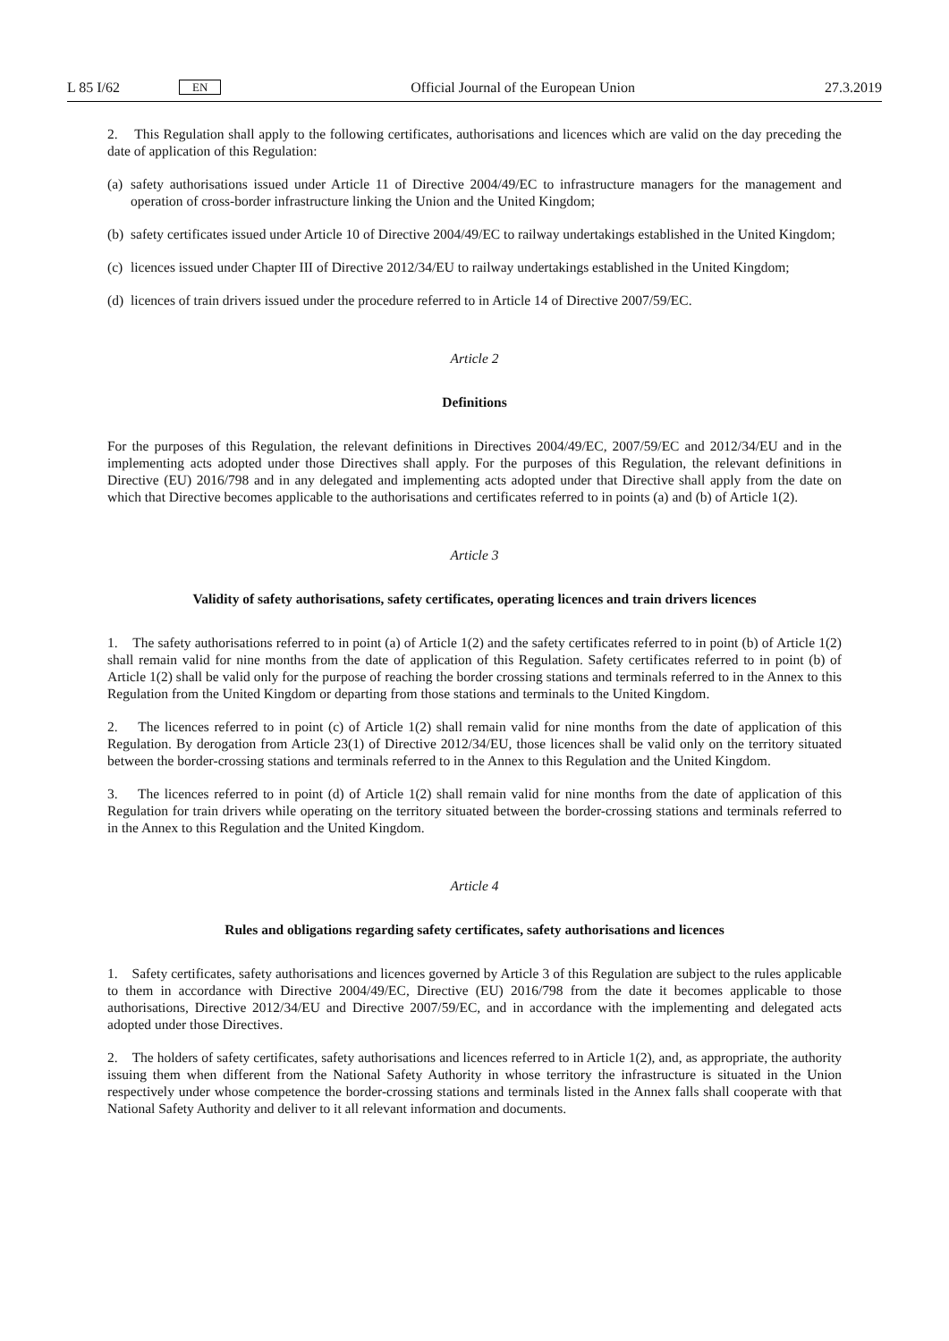L 85 I/62
EN
Official Journal of the European Union
27.3.2019
2. This Regulation shall apply to the following certificates, authorisations and licences which are valid on the day preceding the date of application of this Regulation:
(a)
safety authorisations issued under Article 11 of Directive 2004/49/EC to infrastructure managers for the management and operation of cross-border infrastructure linking the Union and the United Kingdom;
(b)
safety certificates issued under Article 10 of Directive 2004/49/EC to railway undertakings established in the United Kingdom;
(c)
licences issued under Chapter III of Directive 2012/34/EU to railway undertakings established in the United Kingdom;
(d)
licences of train drivers issued under the procedure referred to in Article 14 of Directive 2007/59/EC.
Article 2
Definitions
For the purposes of this Regulation, the relevant definitions in Directives 2004/49/EC, 2007/59/EC and 2012/34/EU and in the implementing acts adopted under those Directives shall apply. For the purposes of this Regulation, the relevant definitions in Directive (EU) 2016/798 and in any delegated and implementing acts adopted under that Directive shall apply from the date on which that Directive becomes applicable to the authorisations and certificates referred to in points (a) and (b) of Article 1(2).
Article 3
Validity of safety authorisations, safety certificates, operating licences and train drivers licences
1. The safety authorisations referred to in point (a) of Article 1(2) and the safety certificates referred to in point (b) of Article 1(2) shall remain valid for nine months from the date of application of this Regulation. Safety certificates referred to in point (b) of Article 1(2) shall be valid only for the purpose of reaching the border crossing stations and terminals referred to in the Annex to this Regulation from the United Kingdom or departing from those stations and terminals to the United Kingdom.
2. The licences referred to in point (c) of Article 1(2) shall remain valid for nine months from the date of application of this Regulation. By derogation from Article 23(1) of Directive 2012/34/EU, those licences shall be valid only on the territory situated between the border-crossing stations and terminals referred to in the Annex to this Regulation and the United Kingdom.
3. The licences referred to in point (d) of Article 1(2) shall remain valid for nine months from the date of application of this Regulation for train drivers while operating on the territory situated between the border-crossing stations and terminals referred to in the Annex to this Regulation and the United Kingdom.
Article 4
Rules and obligations regarding safety certificates, safety authorisations and licences
1. Safety certificates, safety authorisations and licences governed by Article 3 of this Regulation are subject to the rules applicable to them in accordance with Directive 2004/49/EC, Directive (EU) 2016/798 from the date it becomes applicable to those authorisations, Directive 2012/34/EU and Directive 2007/59/EC, and in accordance with the implementing and delegated acts adopted under those Directives.
2. The holders of safety certificates, safety authorisations and licences referred to in Article 1(2), and, as appropriate, the authority issuing them when different from the National Safety Authority in whose territory the infrastructure is situated in the Union respectively under whose competence the border-crossing stations and terminals listed in the Annex falls shall cooperate with that National Safety Authority and deliver to it all relevant information and documents.